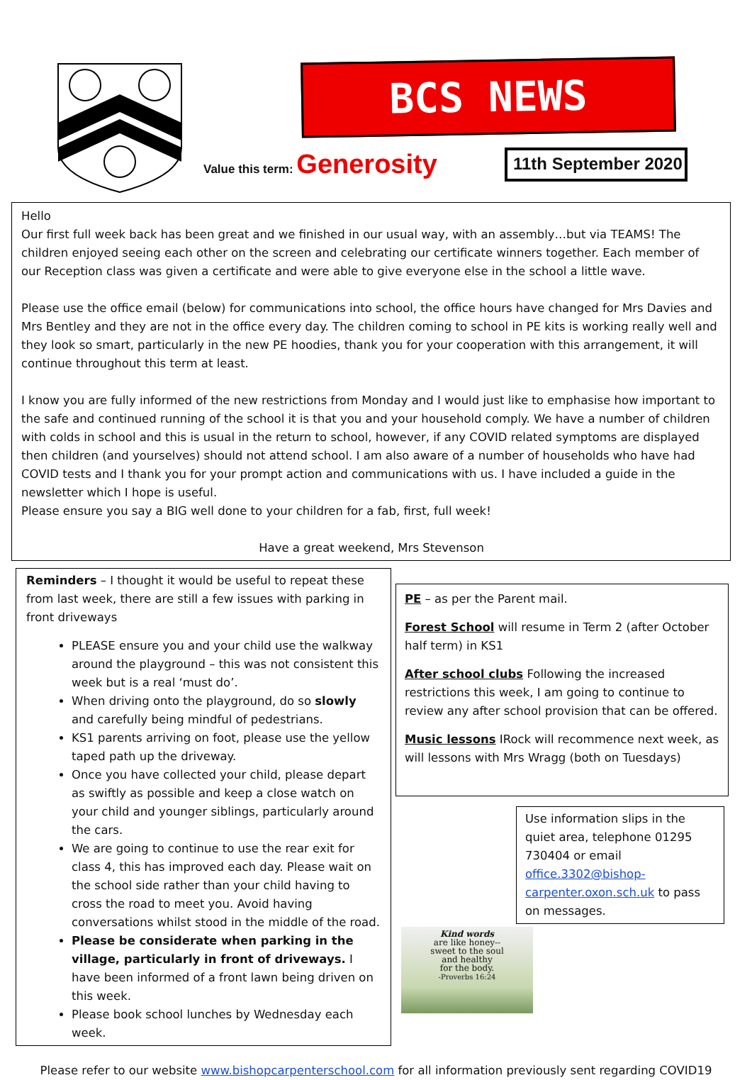BCS NEWS
Value this term: Generosity
11th September 2020
Hello
Our first full week back has been great and we finished in our usual way, with an assembly…but via TEAMS! The children enjoyed seeing each other on the screen and celebrating our certificate winners together. Each member of our Reception class was given a certificate and were able to give everyone else in the school a little wave.
Please use the office email (below) for communications into school, the office hours have changed for Mrs Davies and Mrs Bentley and they are not in the office every day. The children coming to school in PE kits is working really well and they look so smart, particularly in the new PE hoodies, thank you for your cooperation with this arrangement, it will continue throughout this term at least.
I know you are fully informed of the new restrictions from Monday and I would just like to emphasise how important to the safe and continued running of the school it is that you and your household comply. We have a number of children with colds in school and this is usual in the return to school, however, if any COVID related symptoms are displayed then children (and yourselves) should not attend school. I am also aware of a number of households who have had COVID tests and I thank you for your prompt action and communications with us. I have included a guide in the newsletter which I hope is useful.
Please ensure you say a BIG well done to your children for a fab, first, full week!
Have a great weekend, Mrs Stevenson
Reminders – I thought it would be useful to repeat these from last week, there are still a few issues with parking in front driveways
PLEASE ensure you and your child use the walkway around the playground – this was not consistent this week but is a real ‘must do’.
When driving onto the playground, do so slowly and carefully being mindful of pedestrians.
KS1 parents arriving on foot, please use the yellow taped path up the driveway.
Once you have collected your child, please depart as swiftly as possible and keep a close watch on your child and younger siblings, particularly around the cars.
We are going to continue to use the rear exit for class 4, this has improved each day. Please wait on the school side rather than your child having to cross the road to meet you. Avoid having conversations whilst stood in the middle of the road.
Please be considerate when parking in the village, particularly in front of driveways. I have been informed of a front lawn being driven on this week.
Please book school lunches by Wednesday each week.
PE – as per the Parent mail.
Forest School will resume in Term 2 (after October half term) in KS1
After school clubs Following the increased restrictions this week, I am going to continue to review any after school provision that can be offered.
Music lessons IRock will recommence next week, as will lessons with Mrs Wragg (both on Tuesdays)
Use information slips in the quiet area, telephone 01295 730404 or email office.3302@bishop-carpenter.oxon.sch.uk to pass on messages.
Kind words
are like honey--
sweet to the soul
and healthy
for the body.
-Proverbs 16:24
Please refer to our website www.bishopcarpenterschool.com for all information previously sent regarding COVID19